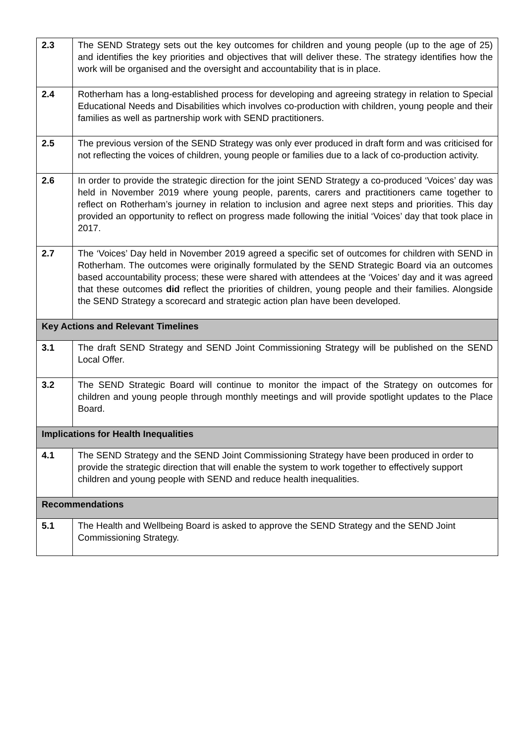| 2.3 | The SEND Strategy sets out the key outcomes for children and young people (up to the age of 25) and identifies the key priorities and objectives that will deliver these. The strategy identifies how the work will be organised and the oversight and accountability that is in place. |
| 2.4 | Rotherham has a long-established process for developing and agreeing strategy in relation to Special Educational Needs and Disabilities which involves co-production with children, young people and their families as well as partnership work with SEND practitioners. |
| 2.5 | The previous version of the SEND Strategy was only ever produced in draft form and was criticised for not reflecting the voices of children, young people or families due to a lack of co-production activity. |
| 2.6 | In order to provide the strategic direction for the joint SEND Strategy a co-produced ‘Voices’ day was held in November 2019 where young people, parents, carers and practitioners came together to reflect on Rotherham’s journey in relation to inclusion and agree next steps and priorities. This day provided an opportunity to reflect on progress made following the initial ‘Voices’ day that took place in 2017. |
| 2.7 | The ‘Voices’ Day held in November 2019 agreed a specific set of outcomes for children with SEND in Rotherham. The outcomes were originally formulated by the SEND Strategic Board via an outcomes based accountability process; these were shared with attendees at the ‘Voices’ day and it was agreed that these outcomes did reflect the priorities of children, young people and their families. Alongside the SEND Strategy a scorecard and strategic action plan have been developed. |
| Key Actions and Relevant Timelines | |
| 3.1 | The draft SEND Strategy and SEND Joint Commissioning Strategy will be published on the SEND Local Offer. |
| 3.2 | The SEND Strategic Board will continue to monitor the impact of the Strategy on outcomes for children and young people through monthly meetings and will provide spotlight updates to the Place Board. |
| Implications for Health Inequalities | |
| 4.1 | The SEND Strategy and the SEND Joint Commissioning Strategy have been produced in order to provide the strategic direction that will enable the system to work together to effectively support children and young people with SEND and reduce health inequalities. |
| Recommendations | |
| 5.1 | The Health and Wellbeing Board is asked to approve the SEND Strategy and the SEND Joint Commissioning Strategy. |